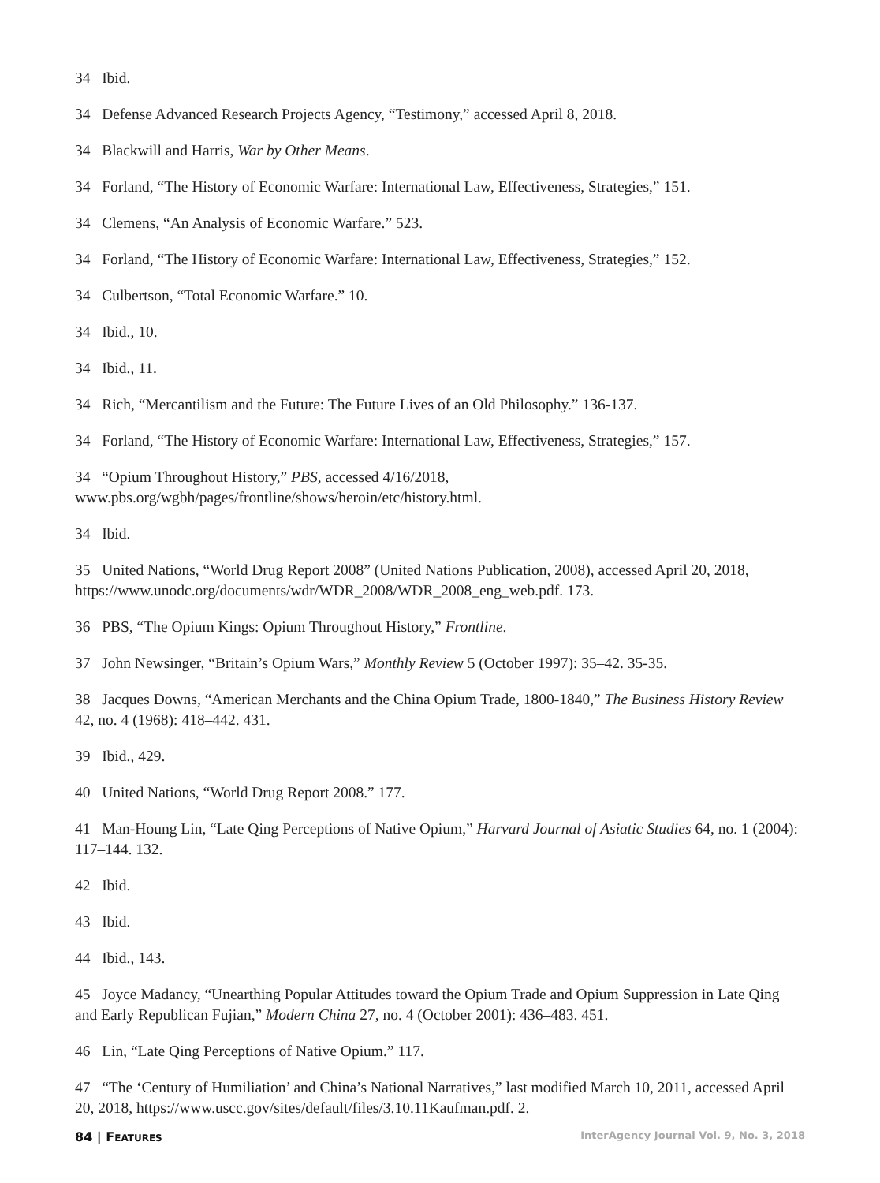34 Ibid.
34 Defense Advanced Research Projects Agency, “Testimony,” accessed April 8, 2018.
34 Blackwill and Harris, War by Other Means.
34 Forland, “The History of Economic Warfare: International Law, Effectiveness, Strategies,” 151.
34 Clemens, “An Analysis of Economic Warfare.” 523.
34 Forland, “The History of Economic Warfare: International Law, Effectiveness, Strategies,” 152.
34 Culbertson, “Total Economic Warfare.” 10.
34 Ibid., 10.
34 Ibid., 11.
34 Rich, “Mercantilism and the Future: The Future Lives of an Old Philosophy.” 136-137.
34 Forland, “The History of Economic Warfare: International Law, Effectiveness, Strategies,” 157.
34 “Opium Throughout History,” PBS, accessed 4/16/2018, www.pbs.org/wgbh/pages/frontline/shows/heroin/etc/history.html.
34 Ibid.
35 United Nations, “World Drug Report 2008” (United Nations Publication, 2008), accessed April 20, 2018, https://www.unodc.org/documents/wdr/WDR_2008/WDR_2008_eng_web.pdf. 173.
36 PBS, “The Opium Kings: Opium Throughout History,” Frontline.
37 John Newsinger, “Britain’s Opium Wars,” Monthly Review 5 (October 1997): 35–42. 35-35.
38 Jacques Downs, “American Merchants and the China Opium Trade, 1800-1840,” The Business History Review 42, no. 4 (1968): 418–442. 431.
39 Ibid., 429.
40 United Nations, “World Drug Report 2008.” 177.
41 Man-Houng Lin, “Late Qing Perceptions of Native Opium,” Harvard Journal of Asiatic Studies 64, no. 1 (2004): 117–144. 132.
42 Ibid.
43 Ibid.
44 Ibid., 143.
45 Joyce Madancy, “Unearthing Popular Attitudes toward the Opium Trade and Opium Suppression in Late Qing and Early Republican Fujian,” Modern China 27, no. 4 (October 2001): 436–483. 451.
46 Lin, “Late Qing Perceptions of Native Opium.” 117.
47 “The ‘Century of Humiliation’ and China’s National Narratives,” last modified March 10, 2011, accessed April 20, 2018, https://www.uscc.gov/sites/default/files/3.10.11Kaufman.pdf. 2.
84 | FEATURES InterAgency Journal Vol. 9, No. 3, 2018